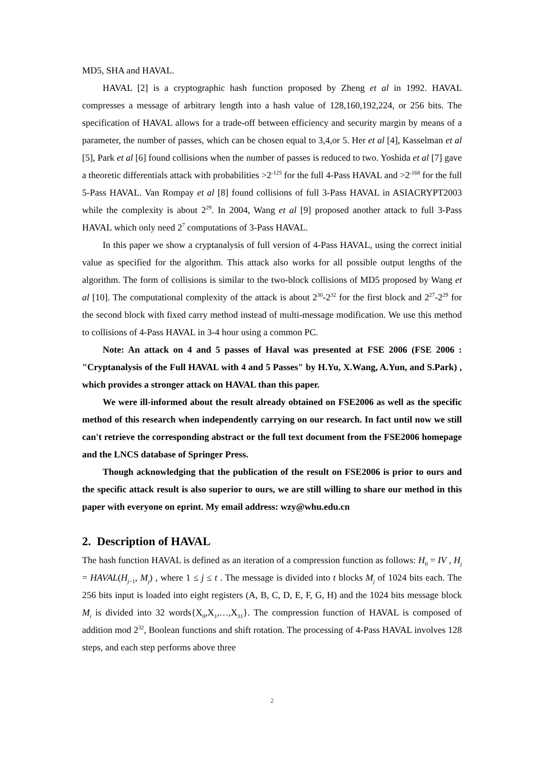MD5, SHA and HAVAL.
HAVAL [2] is a cryptographic hash function proposed by Zheng et al in 1992. HAVAL compresses a message of arbitrary length into a hash value of 128,160,192,224, or 256 bits. The specification of HAVAL allows for a trade-off between efficiency and security margin by means of a parameter, the number of passes, which can be chosen equal to 3,4,or 5. Her et al [4], Kasselman et al [5], Park et al [6] found collisions when the number of passes is reduced to two. Yoshida et al [7] gave a theoretic differentials attack with probabilities >2<sup>-125</sup> for the full 4-Pass HAVAL and >2<sup>-168</sup> for the full 5-Pass HAVAL. Van Rompay et al [8] found collisions of full 3-Pass HAVAL in ASIACRYPT2003 while the complexity is about 2<sup>29</sup>. In 2004, Wang et al [9] proposed another attack to full 3-Pass HAVAL which only need 2<sup>7</sup> computations of 3-Pass HAVAL.
In this paper we show a cryptanalysis of full version of 4-Pass HAVAL, using the correct initial value as specified for the algorithm. This attack also works for all possible output lengths of the algorithm. The form of collisions is similar to the two-block collisions of MD5 proposed by Wang et al [10]. The computational complexity of the attack is about 2<sup>30</sup>-2<sup>32</sup> for the first block and 2<sup>27</sup>-2<sup>29</sup> for the second block with fixed carry method instead of multi-message modification. We use this method to collisions of 4-Pass HAVAL in 3-4 hour using a common PC.
Note: An attack on 4 and 5 passes of Haval was presented at FSE 2006 (FSE 2006 : "Cryptanalysis of the Full HAVAL with 4 and 5 Passes" by H.Yu, X.Wang, A.Yun, and S.Park) , which provides a stronger attack on HAVAL than this paper.
We were ill-informed about the result already obtained on FSE2006 as well as the specific method of this research when independently carrying on our research. In fact until now we still can't retrieve the corresponding abstract or the full text document from the FSE2006 homepage and the LNCS database of Springer Press.
Though acknowledging that the publication of the result on FSE2006 is prior to ours and the specific attack result is also superior to ours, we are still willing to share our method in this paper with everyone on eprint. My email address: wzy@whu.edu.cn
2. Description of HAVAL
The hash function HAVAL is defined as an iteration of a compression function as follows: H<sub>0</sub> = IV , H<sub>j</sub> = HAVAL(H<sub>j−1</sub>, M<sub>j</sub>) , where 1 ≤ j ≤ t . The message is divided into t blocks M<sub>j</sub> of 1024 bits each. The 256 bits input is loaded into eight registers (A, B, C, D, E, F, G, H) and the 1024 bits message block M<sub>i</sub> is divided into 32 words{X<sub>0</sub>,X<sub>1</sub>,…,X<sub>31</sub>}. The compression function of HAVAL is composed of addition mod 2<sup>32</sup>, Boolean functions and shift rotation. The processing of 4-Pass HAVAL involves 128 steps, and each step performs above three
2